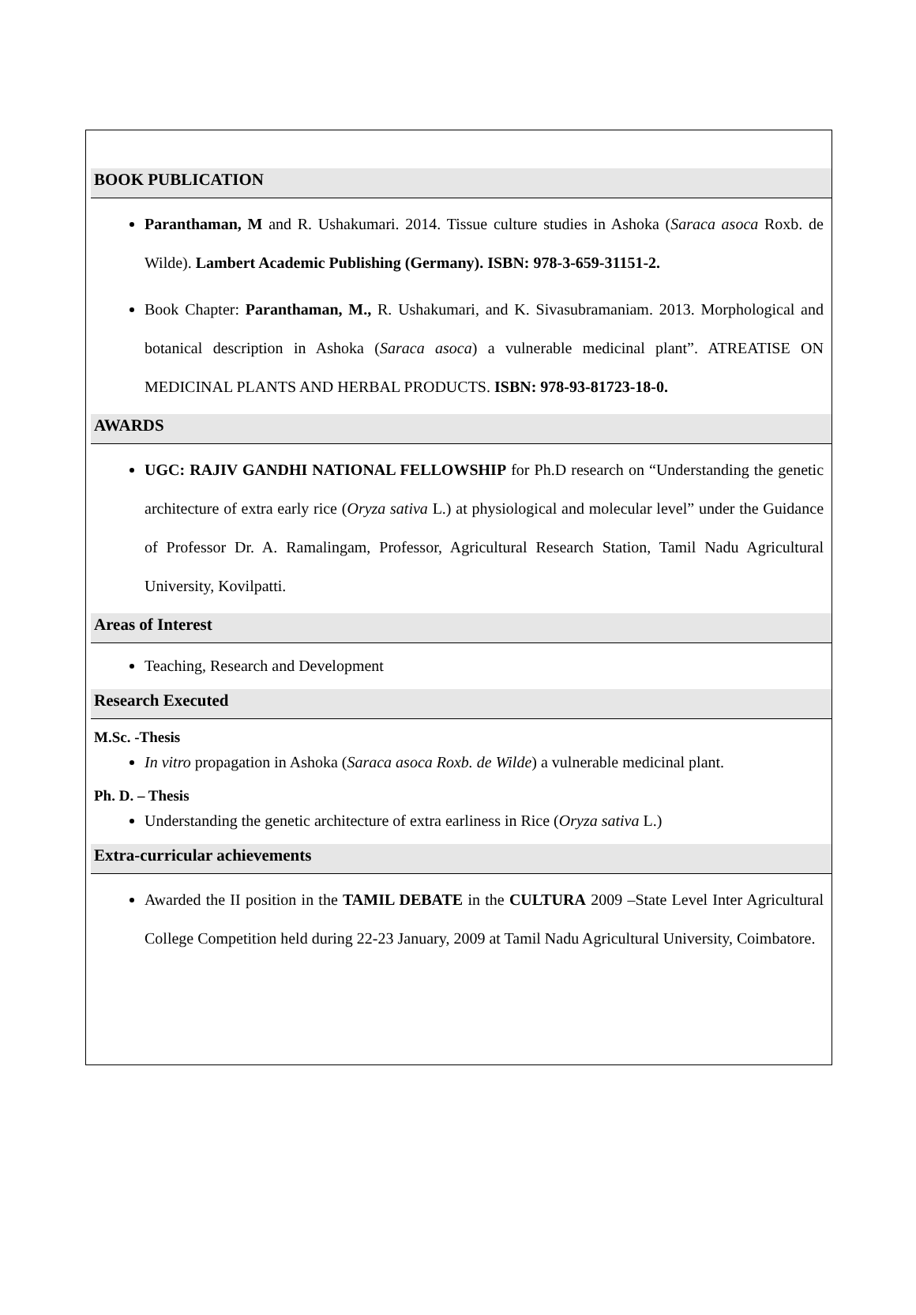BOOK PUBLICATION
Paranthaman, M and R. Ushakumari. 2014. Tissue culture studies in Ashoka (Saraca asoca Roxb. de Wilde). Lambert Academic Publishing (Germany). ISBN: 978-3-659-31151-2.
Book Chapter: Paranthaman, M., R. Ushakumari, and K. Sivasubramaniam. 2013. Morphological and botanical description in Ashoka (Saraca asoca) a vulnerable medicinal plant”. ATREATISE ON MEDICINAL PLANTS AND HERBAL PRODUCTS. ISBN: 978-93-81723-18-0.
AWARDS
UGC: RAJIV GANDHI NATIONAL FELLOWSHIP for Ph.D research on “Understanding the genetic architecture of extra early rice (Oryza sativa L.) at physiological and molecular level” under the Guidance of Professor Dr. A. Ramalingam, Professor, Agricultural Research Station, Tamil Nadu Agricultural University, Kovilpatti.
Areas of Interest
Teaching, Research and Development
Research Executed
M.Sc. -Thesis
In vitro propagation in Ashoka (Saraca asoca Roxb. de Wilde) a vulnerable medicinal plant.
Ph. D. – Thesis
Understanding the genetic architecture of extra earliness in Rice (Oryza sativa L.)
Extra-curricular achievements
Awarded the II position in the TAMIL DEBATE in the CULTURA 2009 –State Level Inter Agricultural College Competition held during 22-23 January, 2009 at Tamil Nadu Agricultural University, Coimbatore.